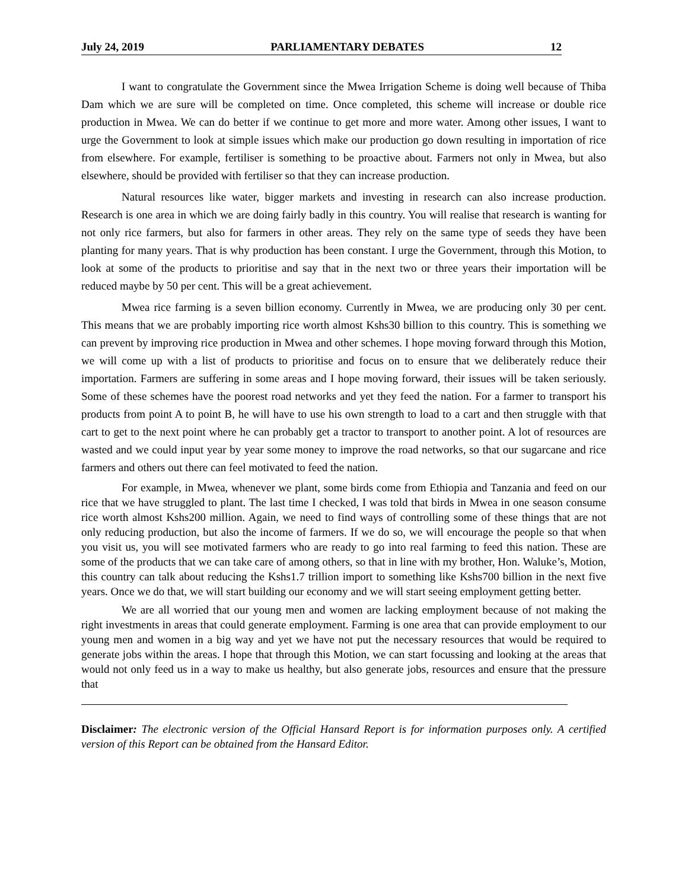July 24, 2019 PARLIAMENTARY DEBATES 12
I want to congratulate the Government since the Mwea Irrigation Scheme is doing well because of Thiba Dam which we are sure will be completed on time. Once completed, this scheme will increase or double rice production in Mwea. We can do better if we continue to get more and more water. Among other issues, I want to urge the Government to look at simple issues which make our production go down resulting in importation of rice from elsewhere. For example, fertiliser is something to be proactive about. Farmers not only in Mwea, but also elsewhere, should be provided with fertiliser so that they can increase production.
Natural resources like water, bigger markets and investing in research can also increase production. Research is one area in which we are doing fairly badly in this country. You will realise that research is wanting for not only rice farmers, but also for farmers in other areas. They rely on the same type of seeds they have been planting for many years. That is why production has been constant. I urge the Government, through this Motion, to look at some of the products to prioritise and say that in the next two or three years their importation will be reduced maybe by 50 per cent. This will be a great achievement.
Mwea rice farming is a seven billion economy. Currently in Mwea, we are producing only 30 per cent. This means that we are probably importing rice worth almost Kshs30 billion to this country. This is something we can prevent by improving rice production in Mwea and other schemes. I hope moving forward through this Motion, we will come up with a list of products to prioritise and focus on to ensure that we deliberately reduce their importation. Farmers are suffering in some areas and I hope moving forward, their issues will be taken seriously. Some of these schemes have the poorest road networks and yet they feed the nation. For a farmer to transport his products from point A to point B, he will have to use his own strength to load to a cart and then struggle with that cart to get to the next point where he can probably get a tractor to transport to another point. A lot of resources are wasted and we could input year by year some money to improve the road networks, so that our sugarcane and rice farmers and others out there can feel motivated to feed the nation.
For example, in Mwea, whenever we plant, some birds come from Ethiopia and Tanzania and feed on our rice that we have struggled to plant. The last time I checked, I was told that birds in Mwea in one season consume rice worth almost Kshs200 million. Again, we need to find ways of controlling some of these things that are not only reducing production, but also the income of farmers. If we do so, we will encourage the people so that when you visit us, you will see motivated farmers who are ready to go into real farming to feed this nation. These are some of the products that we can take care of among others, so that in line with my brother, Hon. Waluke’s, Motion, this country can talk about reducing the Kshs1.7 trillion import to something like Kshs700 billion in the next five years. Once we do that, we will start building our economy and we will start seeing employment getting better.
We are all worried that our young men and women are lacking employment because of not making the right investments in areas that could generate employment. Farming is one area that can provide employment to our young men and women in a big way and yet we have not put the necessary resources that would be required to generate jobs within the areas. I hope that through this Motion, we can start focussing and looking at the areas that would not only feed us in a way to make us healthy, but also generate jobs, resources and ensure that the pressure that
Disclaimer: The electronic version of the Official Hansard Report is for information purposes only. A certified version of this Report can be obtained from the Hansard Editor.